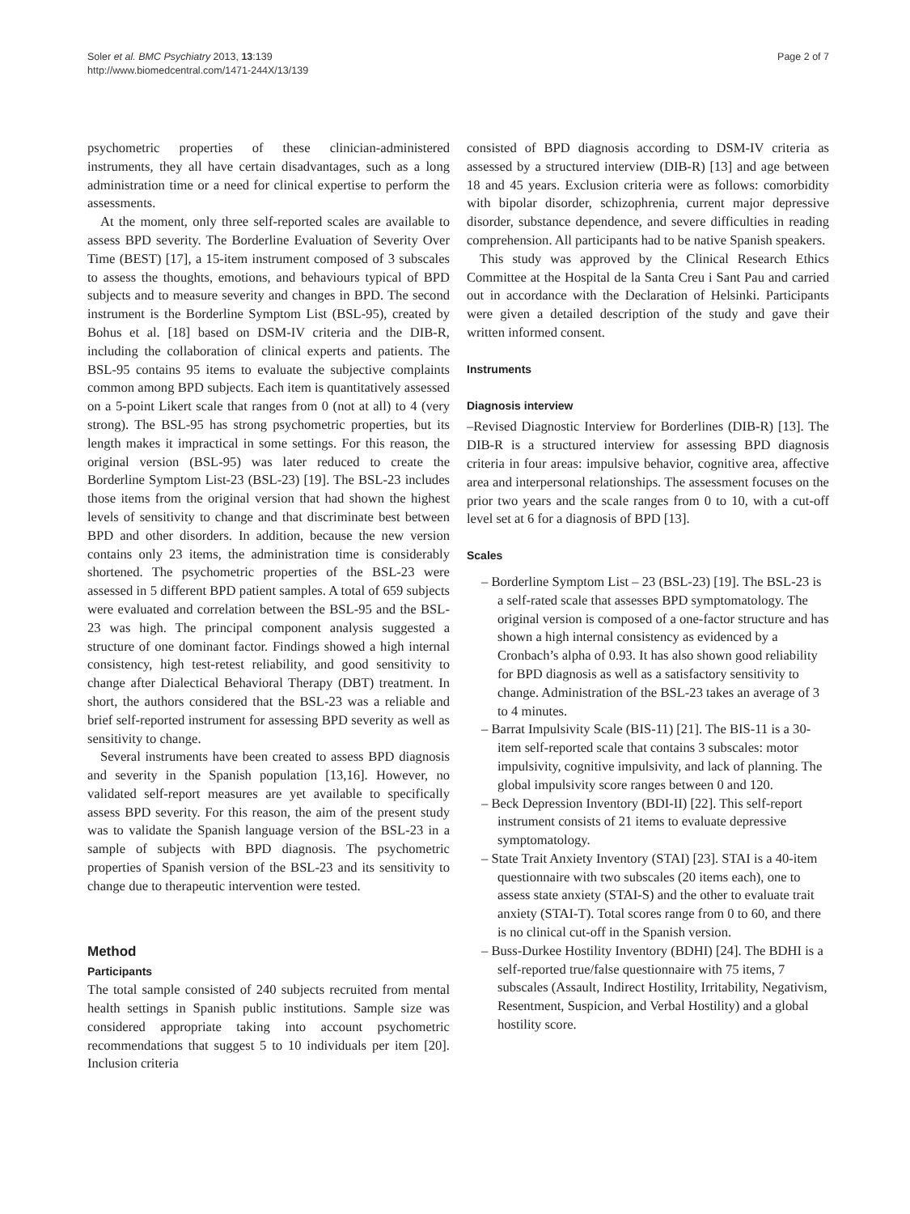Soler et al. BMC Psychiatry 2013, 13:139
http://www.biomedcentral.com/1471-244X/13/139
Page 2 of 7
psychometric properties of these clinician-administered instruments, they all have certain disadvantages, such as a long administration time or a need for clinical expertise to perform the assessments.
At the moment, only three self-reported scales are available to assess BPD severity. The Borderline Evaluation of Severity Over Time (BEST) [17], a 15-item instrument composed of 3 subscales to assess the thoughts, emotions, and behaviours typical of BPD subjects and to measure severity and changes in BPD. The second instrument is the Borderline Symptom List (BSL-95), created by Bohus et al. [18] based on DSM-IV criteria and the DIB-R, including the collaboration of clinical experts and patients. The BSL-95 contains 95 items to evaluate the subjective complaints common among BPD subjects. Each item is quantitatively assessed on a 5-point Likert scale that ranges from 0 (not at all) to 4 (very strong). The BSL-95 has strong psychometric properties, but its length makes it impractical in some settings. For this reason, the original version (BSL-95) was later reduced to create the Borderline Symptom List-23 (BSL-23) [19]. The BSL-23 includes those items from the original version that had shown the highest levels of sensitivity to change and that discriminate best between BPD and other disorders. In addition, because the new version contains only 23 items, the administration time is considerably shortened. The psychometric properties of the BSL-23 were assessed in 5 different BPD patient samples. A total of 659 subjects were evaluated and correlation between the BSL-95 and the BSL-23 was high. The principal component analysis suggested a structure of one dominant factor. Findings showed a high internal consistency, high test-retest reliability, and good sensitivity to change after Dialectical Behavioral Therapy (DBT) treatment. In short, the authors considered that the BSL-23 was a reliable and brief self-reported instrument for assessing BPD severity as well as sensitivity to change.
Several instruments have been created to assess BPD diagnosis and severity in the Spanish population [13,16]. However, no validated self-report measures are yet available to specifically assess BPD severity. For this reason, the aim of the present study was to validate the Spanish language version of the BSL-23 in a sample of subjects with BPD diagnosis. The psychometric properties of Spanish version of the BSL-23 and its sensitivity to change due to therapeutic intervention were tested.
Method
Participants
The total sample consisted of 240 subjects recruited from mental health settings in Spanish public institutions. Sample size was considered appropriate taking into account psychometric recommendations that suggest 5 to 10 individuals per item [20]. Inclusion criteria
consisted of BPD diagnosis according to DSM-IV criteria as assessed by a structured interview (DIB-R) [13] and age between 18 and 45 years. Exclusion criteria were as follows: comorbidity with bipolar disorder, schizophrenia, current major depressive disorder, substance dependence, and severe difficulties in reading comprehension. All participants had to be native Spanish speakers.
This study was approved by the Clinical Research Ethics Committee at the Hospital de la Santa Creu i Sant Pau and carried out in accordance with the Declaration of Helsinki. Participants were given a detailed description of the study and gave their written informed consent.
Instruments
Diagnosis interview
–Revised Diagnostic Interview for Borderlines (DIB-R) [13]. The DIB-R is a structured interview for assessing BPD diagnosis criteria in four areas: impulsive behavior, cognitive area, affective area and interpersonal relationships. The assessment focuses on the prior two years and the scale ranges from 0 to 10, with a cut-off level set at 6 for a diagnosis of BPD [13].
Scales
– Borderline Symptom List – 23 (BSL-23) [19]. The BSL-23 is a self-rated scale that assesses BPD symptomatology. The original version is composed of a one-factor structure and has shown a high internal consistency as evidenced by a Cronbach’s alpha of 0.93. It has also shown good reliability for BPD diagnosis as well as a satisfactory sensitivity to change. Administration of the BSL-23 takes an average of 3 to 4 minutes.
– Barrat Impulsivity Scale (BIS-11) [21]. The BIS-11 is a 30-item self-reported scale that contains 3 subscales: motor impulsivity, cognitive impulsivity, and lack of planning. The global impulsivity score ranges between 0 and 120.
– Beck Depression Inventory (BDI-II) [22]. This self-report instrument consists of 21 items to evaluate depressive symptomatology.
– State Trait Anxiety Inventory (STAI) [23]. STAI is a 40-item questionnaire with two subscales (20 items each), one to assess state anxiety (STAI-S) and the other to evaluate trait anxiety (STAI-T). Total scores range from 0 to 60, and there is no clinical cut-off in the Spanish version.
– Buss-Durkee Hostility Inventory (BDHI) [24]. The BDHI is a self-reported true/false questionnaire with 75 items, 7 subscales (Assault, Indirect Hostility, Irritability, Negativism, Resentment, Suspicion, and Verbal Hostility) and a global hostility score.